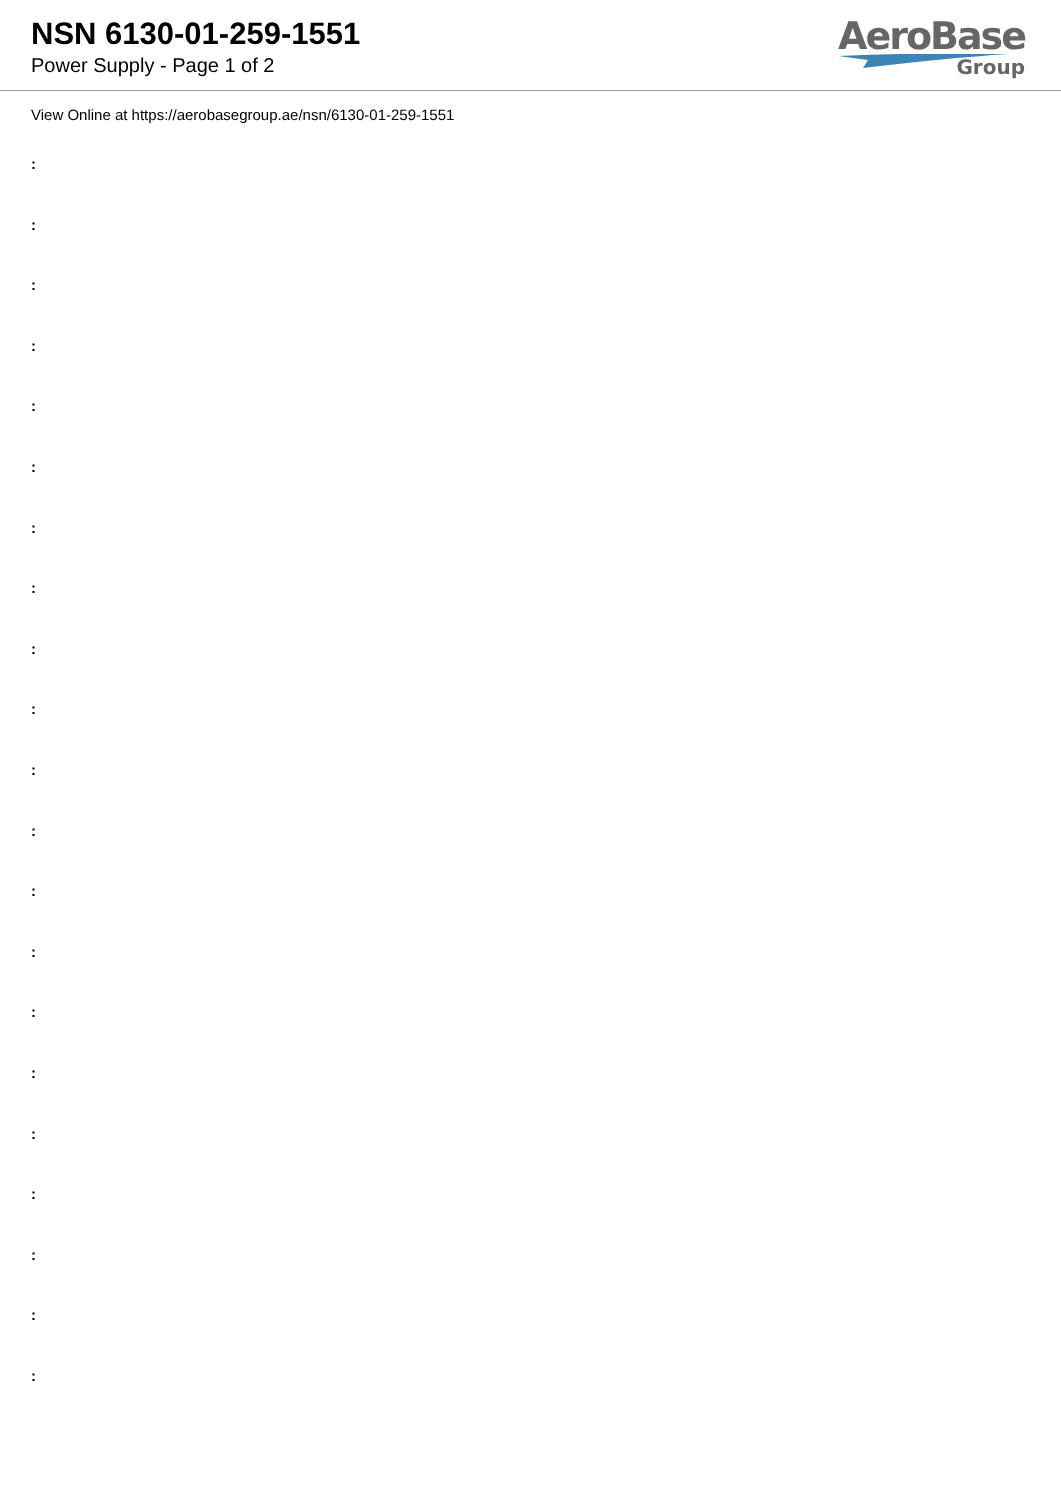NSN 6130-01-259-1551
Power Supply - Page 1 of 2
AeroBase
Group
View Online at https://aerobasegroup.ae/nsn/6130-01-259-1551
:
:
:
:
:
:
:
:
:
:
:
:
:
:
:
:
:
:
:
:
: